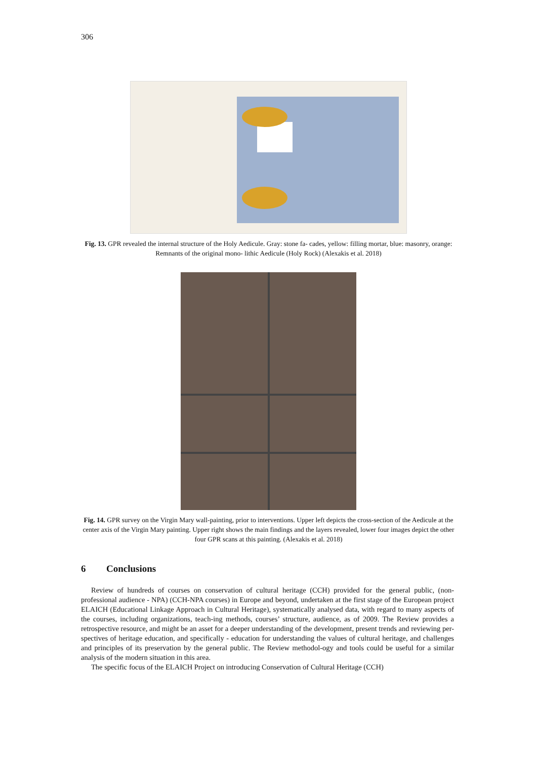306
Fig. 13. GPR revealed the internal structure of the Holy Aedicule. Gray: stone fa- cades, yellow: filling mortar, blue: masonry, orange: Remnants of the original mono- lithic Aedicule (Holy Rock) (Alexakis et al. 2018)
Fig. 14. GPR survey on the Virgin Mary wall-painting, prior to interventions. Upper left depicts the cross-section of the Aedicule at the center axis of the Virgin Mary painting. Upper right shows the main findings and the layers revealed, lower four images depict the other four GPR scans at this painting. (Alexakis et al. 2018)
6 Conclusions
Review of hundreds of courses on conservation of cultural heritage (CCH) provided for the general public, (non-professional audience - NPA) (CCH-NPA courses) in Europe and beyond, undertaken at the first stage of the European project ELAICH (Educational Linkage Approach in Cultural Heritage), systematically analysed data, with regard to many aspects of the courses, including organizations, teach-ing methods, courses’ structure, audience, as of 2009. The Review provides a retrospective resource, and might be an asset for a deeper understanding of the development, present trends and reviewing per-spectives of heritage education, and specifically - education for understanding the values of cultural heritage, and challenges and principles of its preservation by the general public. The Review methodol-ogy and tools could be useful for a similar analysis of the modern situation in this area.
The specific focus of the ELAICH Project on introducing Conservation of Cultural Heritage (CCH)